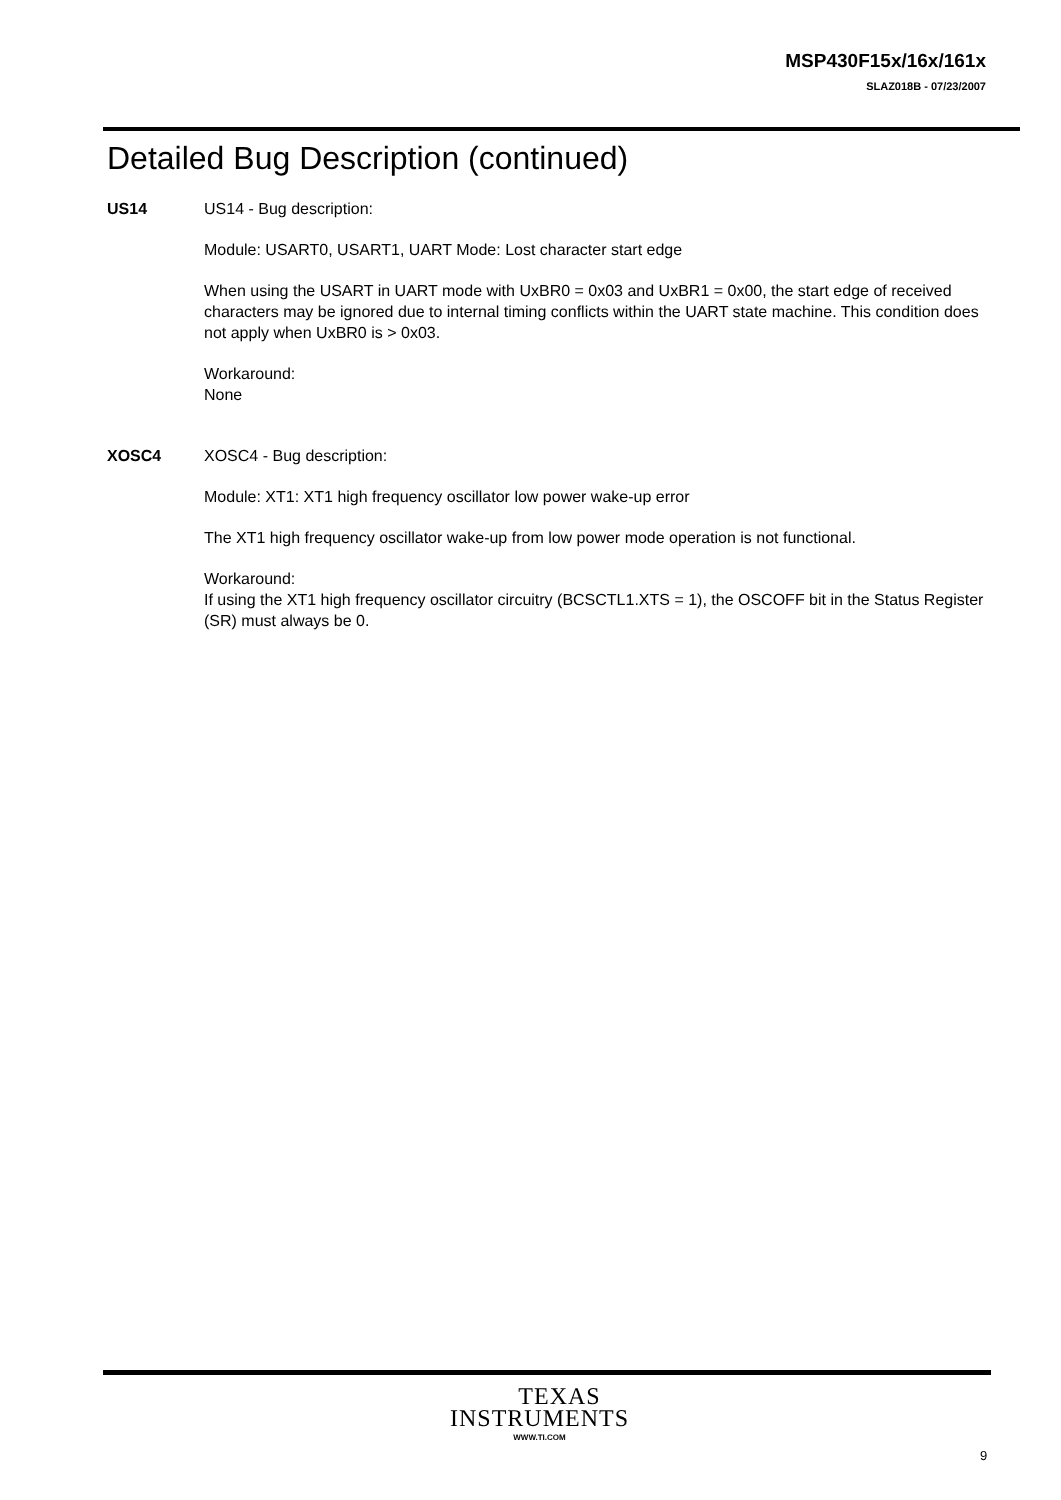MSP430F15x/16x/161x
SLAZ018B - 07/23/2007
Detailed Bug Description (continued)
US14 US14 - Bug description:
Module: USART0, USART1, UART Mode: Lost character start edge
When using the USART in UART mode with UxBR0 = 0x03 and UxBR1 = 0x00, the start edge of received characters may be ignored due to internal timing conflicts within the UART state machine. This condition does not apply when UxBR0 is > 0x03.
Workaround:
None
XOSC4 XOSC4 - Bug description:
Module: XT1: XT1 high frequency oscillator low power wake-up error
The XT1 high frequency oscillator wake-up from low power mode operation is not functional.
Workaround:
If using the XT1 high frequency oscillator circuitry (BCSCTL1.XTS = 1), the OSCOFF bit in the Status Register (SR) must always be 0.
TEXAS
INSTRUMENTS
WWW.TI.COM
9